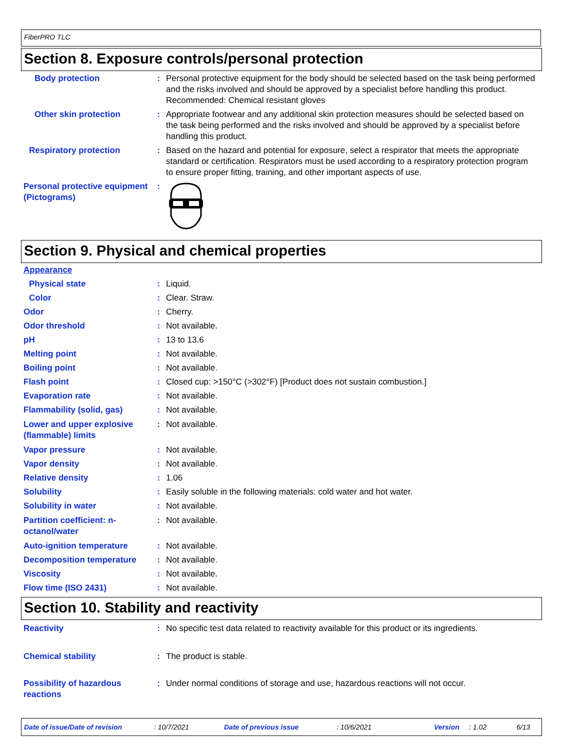FiberPRO TLC
Section 8. Exposure controls/personal protection
Body protection : Personal protective equipment for the body should be selected based on the task being performed and the risks involved and should be approved by a specialist before handling this product. Recommended: Chemical resistant gloves
Other skin protection : Appropriate footwear and any additional skin protection measures should be selected based on the task being performed and the risks involved and should be approved by a specialist before handling this product.
Respiratory protection : Based on the hazard and potential for exposure, select a respirator that meets the appropriate standard or certification. Respirators must be used according to a respiratory protection program to ensure proper fitting, training, and other important aspects of use.
Personal protective equipment (Pictograms)
:
Section 9. Physical and chemical properties
Appearance
Physical state : Liquid.
Color : Clear. Straw.
Odor : Cherry.
Odor threshold : Not available.
pH : 13 to 13.6
Melting point : Not available.
Boiling point : Not available.
Flash point : Closed cup: >150°C (>302°F) [Product does not sustain combustion.]
Evaporation rate : Not available.
Flammability (solid, gas) : Not available.
Lower and upper explosive (flammable) limits
: Not available.
Vapor pressure : Not available.
Vapor density : Not available.
Relative density : 1.06
Solubility : Easily soluble in the following materials: cold water and hot water.
Solubility in water : Not available.
Partition coefficient: n-octanol/water
: Not available.
Auto-ignition temperature : Not available.
Decomposition temperature : Not available.
Viscosity : Not available.
Flow time (ISO 2431) : Not available.
Section 10. Stability and reactivity
Reactivity : No specific test data related to reactivity available for this product or its ingredients.
Chemical stability : The product is stable.
Possibility of hazardous reactions
: Under normal conditions of storage and use, hazardous reactions will not occur.
Date of issue/Date of revision: 10/7/2021 Date of previous issue: 10/6/2021 Version: 1.02 6/13